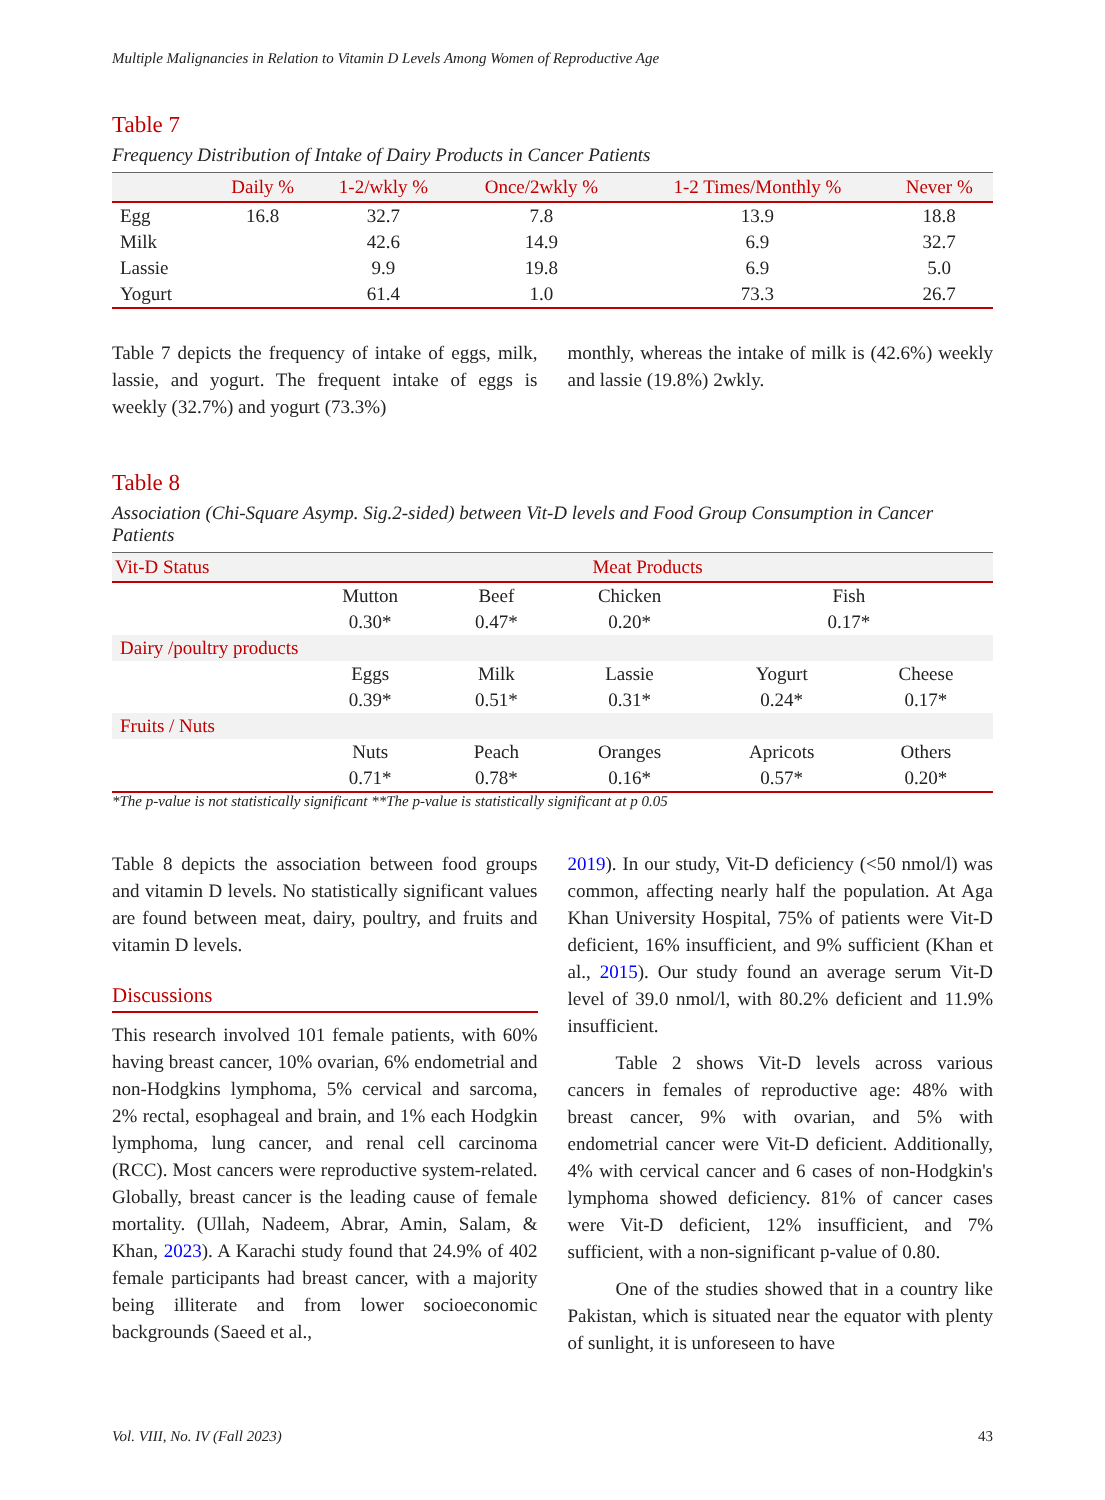Multiple Malignancies in Relation to Vitamin D Levels Among Women of Reproductive Age
Table 7
Frequency Distribution of Intake of Dairy Products in Cancer Patients
| | Daily % | 1-2/wkly % | Once/2wkly % | 1-2 Times/Monthly % | Never % |
| --- | --- | --- | --- | --- | --- |
| Egg | 16.8 | 32.7 | 7.8 | 13.9 | 18.8 |
| Milk | | 42.6 | 14.9 | 6.9 | 32.7 |
| Lassie | | 9.9 | 19.8 | 6.9 | 5.0 |
| Yogurt | | 61.4 | 1.0 | 73.3 | 26.7 |
Table 7 depicts the frequency of intake of eggs, milk, lassie, and yogurt. The frequent intake of eggs is weekly (32.7%) and yogurt (73.3%)
monthly, whereas the intake of milk is (42.6%) weekly and lassie (19.8%) 2wkly.
Table 8
Association (Chi-Square Asymp. Sig.2-sided) between Vit-D levels and Food Group Consumption in Cancer Patients
| Vit-D Status | Meat Products | | | | |
| --- | --- | --- | --- | --- | --- |
| | Mutton | Beef | Chicken | Fish | |
| | 0.30* | 0.47* | 0.20* | 0.17* | |
| Dairy /poultry products | | | | | |
| | Eggs | Milk | Lassie | Yogurt | Cheese |
| | 0.39* | 0.51* | 0.31* | 0.24* | 0.17* |
| Fruits / Nuts | | | | | |
| | Nuts | Peach | Oranges | Apricots | Others |
| | 0.71* | 0.78* | 0.16* | 0.57* | 0.20* |
*The p-value is not statistically significant **The p-value is statistically significant at p 0.05
Table 8 depicts the association between food groups and vitamin D levels. No statistically significant values are found between meat, dairy, poultry, and fruits and vitamin D levels.
Discussions
This research involved 101 female patients, with 60% having breast cancer, 10% ovarian, 6% endometrial and non-Hodgkins lymphoma, 5% cervical and sarcoma, 2% rectal, esophageal and brain, and 1% each Hodgkin lymphoma, lung cancer, and renal cell carcinoma (RCC). Most cancers were reproductive system-related. Globally, breast cancer is the leading cause of female mortality. (Ullah, Nadeem, Abrar, Amin, Salam, & Khan, 2023). A Karachi study found that 24.9% of 402 female participants had breast cancer, with a majority being illiterate and from lower socioeconomic backgrounds (Saeed et al.,
2019). In our study, Vit-D deficiency (<50 nmol/l) was common, affecting nearly half the population. At Aga Khan University Hospital, 75% of patients were Vit-D deficient, 16% insufficient, and 9% sufficient (Khan et al., 2015). Our study found an average serum Vit-D level of 39.0 nmol/l, with 80.2% deficient and 11.9% insufficient.
Table 2 shows Vit-D levels across various cancers in females of reproductive age: 48% with breast cancer, 9% with ovarian, and 5% with endometrial cancer were Vit-D deficient. Additionally, 4% with cervical cancer and 6 cases of non-Hodgkin's lymphoma showed deficiency. 81% of cancer cases were Vit-D deficient, 12% insufficient, and 7% sufficient, with a non-significant p-value of 0.80.
One of the studies showed that in a country like Pakistan, which is situated near the equator with plenty of sunlight, it is unforeseen to have
Vol. VIII, No. IV (Fall 2023) 43